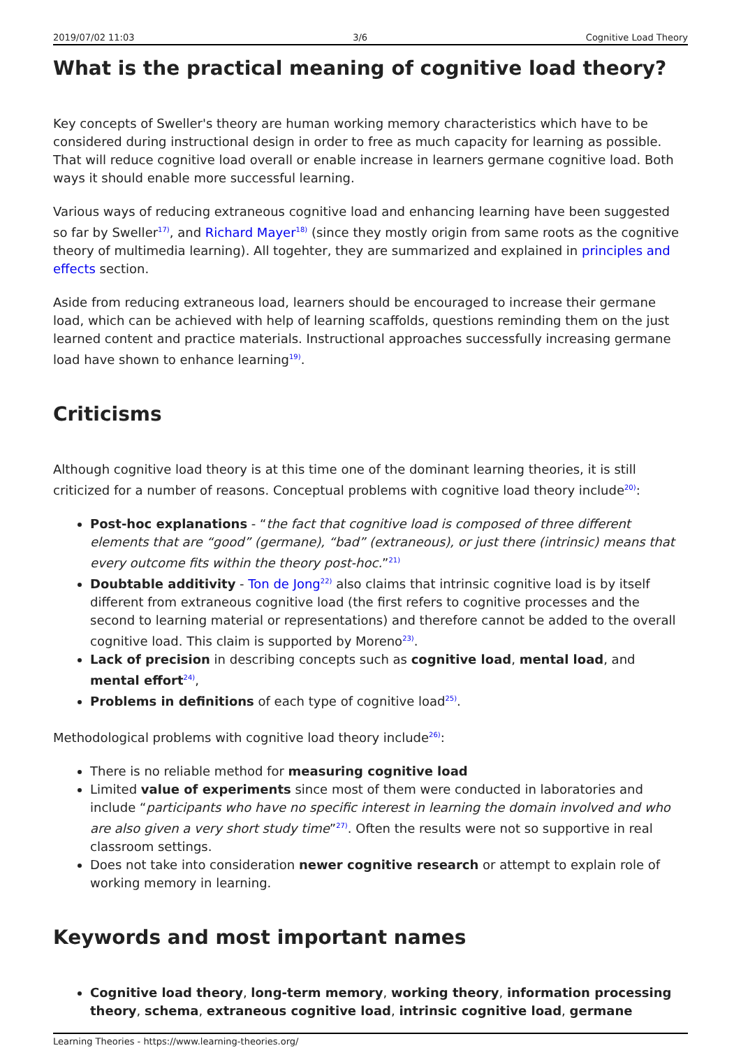2019/07/02 11:03 3/6 Cognitive Load Theory
What is the practical meaning of cognitive load theory?
Key concepts of Sweller's theory are human working memory characteristics which have to be considered during instructional design in order to free as much capacity for learning as possible. That will reduce cognitive load overall or enable increase in learners germane cognitive load. Both ways it should enable more successful learning.
Various ways of reducing extraneous cognitive load and enhancing learning have been suggested so far by Sweller<sup>17)</sup>, and Richard Mayer<sup>18)</sup> (since they mostly origin from same roots as the cognitive theory of multimedia learning). All togehter, they are summarized and explained in principles and effects section.
Aside from reducing extraneous load, learners should be encouraged to increase their germane load, which can be achieved with help of learning scaffolds, questions reminding them on the just learned content and practice materials. Instructional approaches successfully increasing germane load have shown to enhance learning<sup>19)</sup>.
Criticisms
Although cognitive load theory is at this time one of the dominant learning theories, it is still criticized for a number of reasons. Conceptual problems with cognitive load theory include<sup>20)</sup>:
Post-hoc explanations - “the fact that cognitive load is composed of three different elements that are “good” (germane), “bad” (extraneous), or just there (intrinsic) means that every outcome fits within the theory post-hoc.”<sup>21)</sup>
Doubtable additivity - Ton de Jong<sup>22)</sup> also claims that intrinsic cognitive load is by itself different from extraneous cognitive load (the first refers to cognitive processes and the second to learning material or representations) and therefore cannot be added to the overall cognitive load. This claim is supported by Moreno<sup>23)</sup>.
Lack of precision in describing concepts such as cognitive load, mental load, and mental effort<sup>24)</sup>,
Problems in definitions of each type of cognitive load<sup>25)</sup>.
Methodological problems with cognitive load theory include<sup>26)</sup>:
There is no reliable method for measuring cognitive load
Limited value of experiments since most of them were conducted in laboratories and include “participants who have no specific interest in learning the domain involved and who are also given a very short study time”<sup>27)</sup>. Often the results were not so supportive in real classroom settings.
Does not take into consideration newer cognitive research or attempt to explain role of working memory in learning.
Keywords and most important names
Cognitive load theory, long-term memory, working theory, information processing theory, schema, extraneous cognitive load, intrinsic cognitive load, germane
Learning Theories - https://www.learning-theories.org/